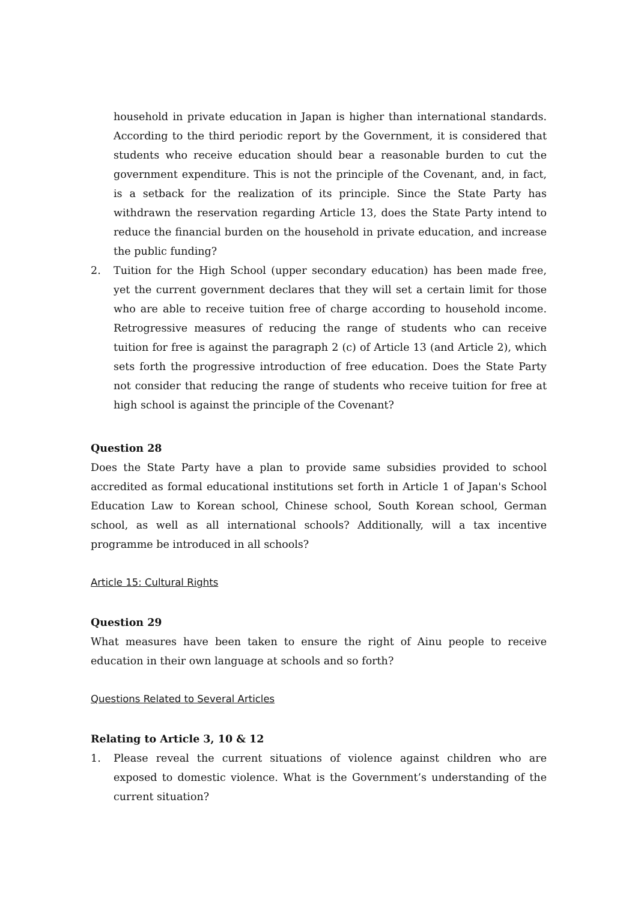household in private education in Japan is higher than international standards. According to the third periodic report by the Government, it is considered that students who receive education should bear a reasonable burden to cut the government expenditure. This is not the principle of the Covenant, and, in fact, is a setback for the realization of its principle. Since the State Party has withdrawn the reservation regarding Article 13, does the State Party intend to reduce the financial burden on the household in private education, and increase the public funding?
2. Tuition for the High School (upper secondary education) has been made free, yet the current government declares that they will set a certain limit for those who are able to receive tuition free of charge according to household income. Retrogressive measures of reducing the range of students who can receive tuition for free is against the paragraph 2 (c) of Article 13 (and Article 2), which sets forth the progressive introduction of free education. Does the State Party not consider that reducing the range of students who receive tuition for free at high school is against the principle of the Covenant?
Question 28
Does the State Party have a plan to provide same subsidies provided to school accredited as formal educational institutions set forth in Article 1 of Japan's School Education Law to Korean school, Chinese school, South Korean school, German school, as well as all international schools? Additionally, will a tax incentive programme be introduced in all schools?
Article 15: Cultural Rights
Question 29
What measures have been taken to ensure the right of Ainu people to receive education in their own language at schools and so forth?
Questions Related to Several Articles
Relating to Article 3, 10 & 12
1. Please reveal the current situations of violence against children who are exposed to domestic violence. What is the Government’s understanding of the current situation?